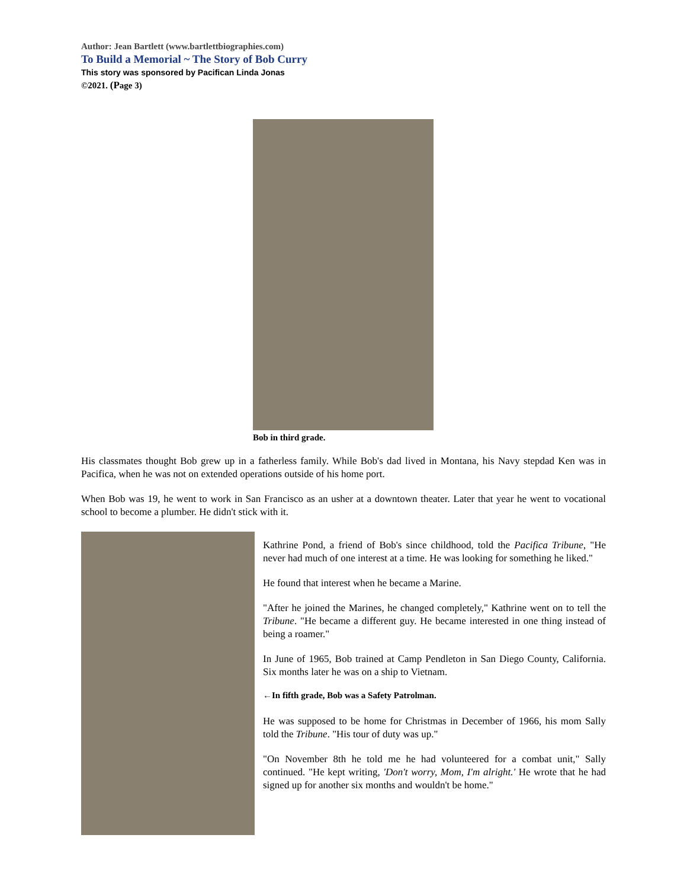Author: Jean Bartlett (www.bartlettbiographies.com)
To Build a Memorial ~ The Story of Bob Curry
This story was sponsored by Pacifican Linda Jonas
©2021. (Page 3)
Bob in third grade.
His classmates thought Bob grew up in a fatherless family. While Bob's dad lived in Montana, his Navy stepdad Ken was in Pacifica, when he was not on extended operations outside of his home port.
When Bob was 19, he went to work in San Francisco as an usher at a downtown theater. Later that year he went to vocational school to become a plumber. He didn't stick with it.
Kathrine Pond, a friend of Bob's since childhood, told the Pacifica Tribune, "He never had much of one interest at a time. He was looking for something he liked."
He found that interest when he became a Marine.
"After he joined the Marines, he changed completely," Kathrine went on to tell the Tribune. "He became a different guy. He became interested in one thing instead of being a roamer."
In June of 1965, Bob trained at Camp Pendleton in San Diego County, California. Six months later he was on a ship to Vietnam.
←In fifth grade, Bob was a Safety Patrolman.
He was supposed to be home for Christmas in December of 1966, his mom Sally told the Tribune. "His tour of duty was up."
"On November 8th he told me he had volunteered for a combat unit," Sally continued. "He kept writing, 'Don't worry, Mom, I'm alright.' He wrote that he had signed up for another six months and wouldn't be home."